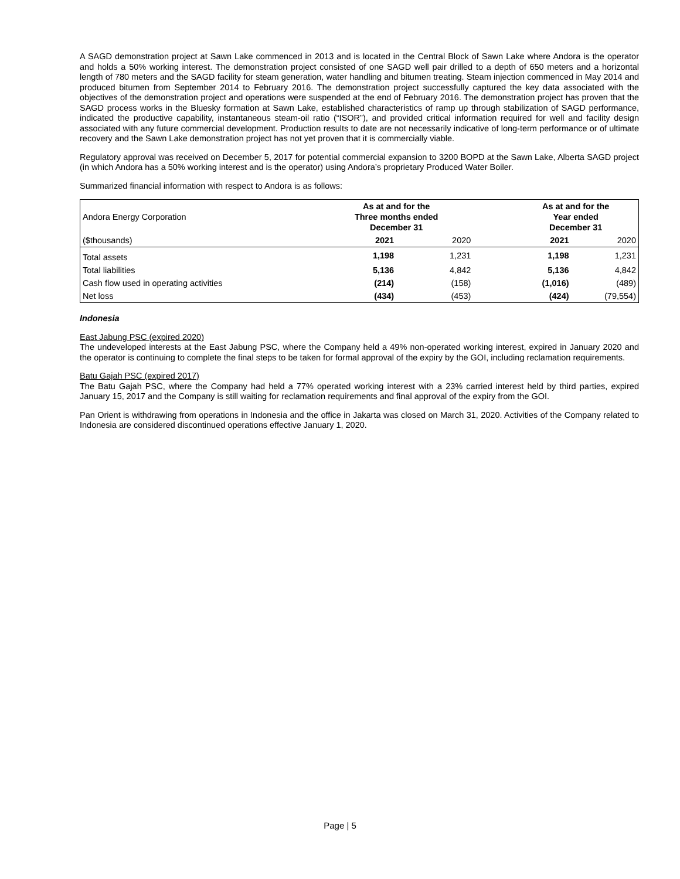A SAGD demonstration project at Sawn Lake commenced in 2013 and is located in the Central Block of Sawn Lake where Andora is the operator and holds a 50% working interest. The demonstration project consisted of one SAGD well pair drilled to a depth of 650 meters and a horizontal length of 780 meters and the SAGD facility for steam generation, water handling and bitumen treating. Steam injection commenced in May 2014 and produced bitumen from September 2014 to February 2016. The demonstration project successfully captured the key data associated with the objectives of the demonstration project and operations were suspended at the end of February 2016. The demonstration project has proven that the SAGD process works in the Bluesky formation at Sawn Lake, established characteristics of ramp up through stabilization of SAGD performance, indicated the productive capability, instantaneous steam-oil ratio (“ISOR”), and provided critical information required for well and facility design associated with any future commercial development. Production results to date are not necessarily indicative of long-term performance or of ultimate recovery and the Sawn Lake demonstration project has not yet proven that it is commercially viable.
Regulatory approval was received on December 5, 2017 for potential commercial expansion to 3200 BOPD at the Sawn Lake, Alberta SAGD project (in which Andora has a 50% working interest and is the operator) using Andora’s proprietary Produced Water Boiler.
Summarized financial information with respect to Andora is as follows:
| Andora Energy Corporation | As at and for the Three months ended December 31 | | | As at and for the Year ended December 31 | |
| ($thousands) | 2021 | 2020 | | 2021 | 2020 |
| Total assets | 1,198 | 1,231 | | 1,198 | 1,231 |
| Total liabilities | 5,136 | 4,842 | | 5,136 | 4,842 |
| Cash flow used in operating activities | (214) | (158) | | (1,016) | (489) |
| Net loss | (434) | (453) | | (424) | (79,554) |
Indonesia
East Jabung PSC (expired 2020)
The undeveloped interests at the East Jabung PSC, where the Company held a 49% non-operated working interest, expired in January 2020 and the operator is continuing to complete the final steps to be taken for formal approval of the expiry by the GOI, including reclamation requirements.
Batu Gajah PSC (expired 2017)
The Batu Gajah PSC, where the Company had held a 77% operated working interest with a 23% carried interest held by third parties, expired January 15, 2017 and the Company is still waiting for reclamation requirements and final approval of the expiry from the GOI.
Pan Orient is withdrawing from operations in Indonesia and the office in Jakarta was closed on March 31, 2020. Activities of the Company related to Indonesia are considered discontinued operations effective January 1, 2020.
Page | 5